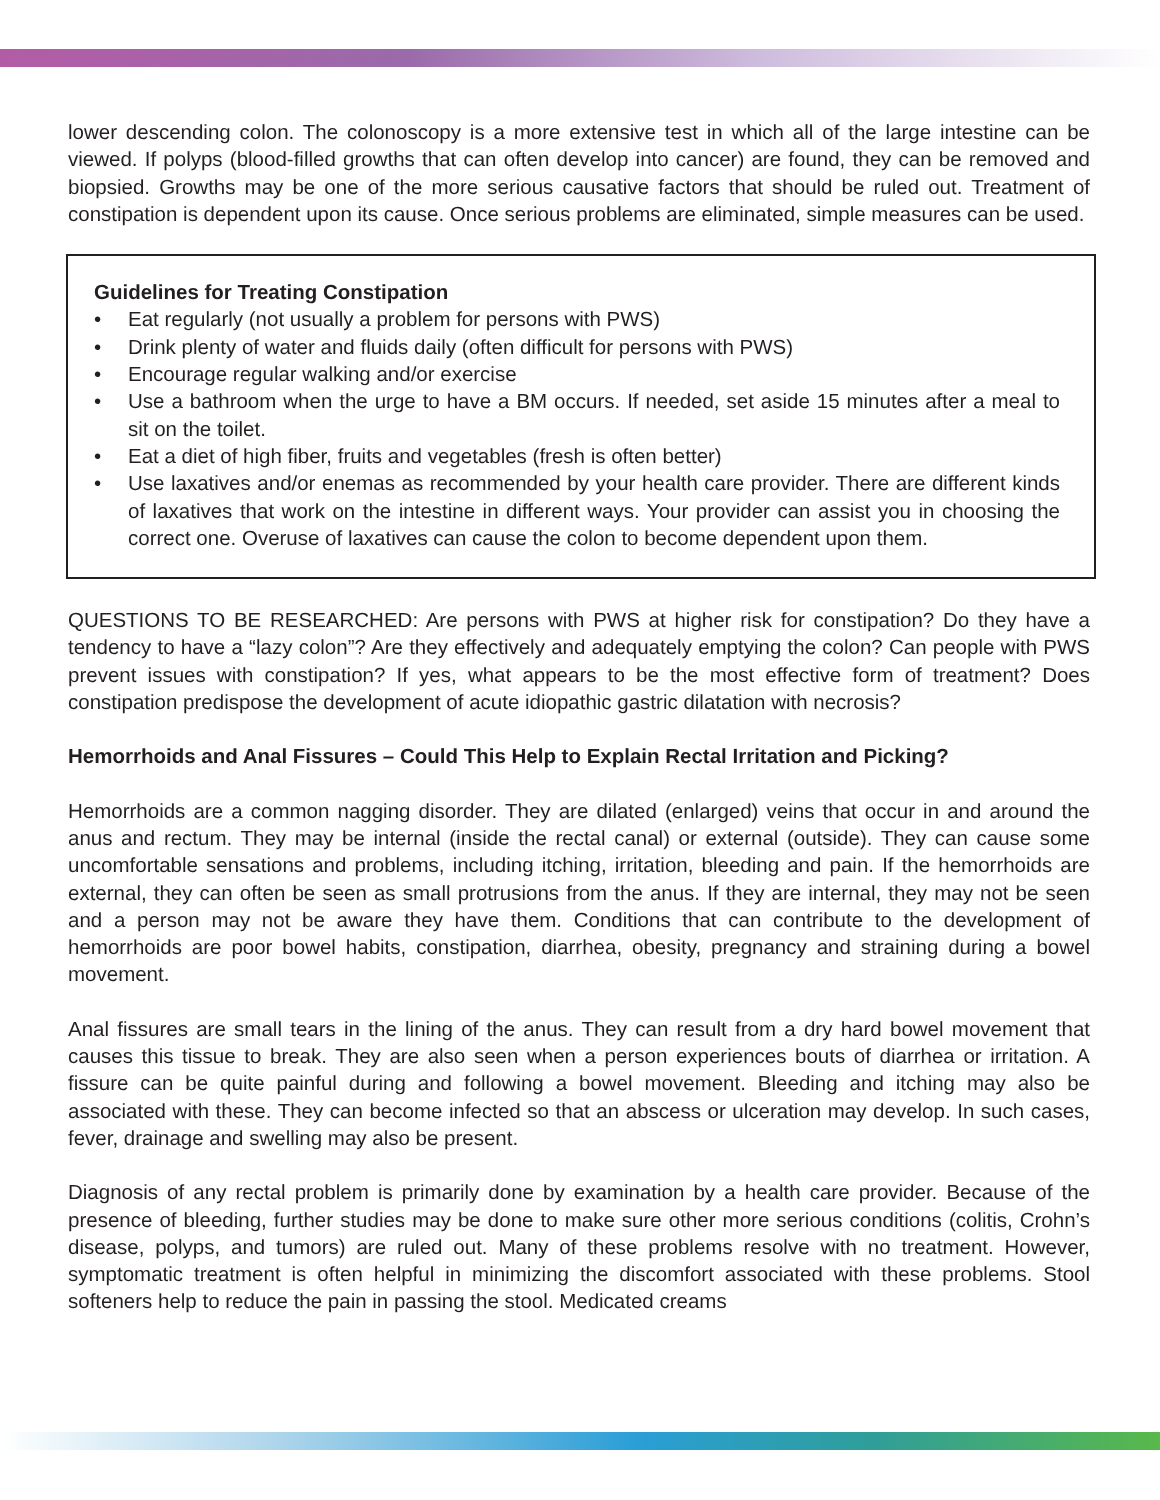lower descending colon. The colonoscopy is a more extensive test in which all of the large intestine can be viewed. If polyps (blood-filled growths that can often develop into cancer) are found, they can be removed and biopsied. Growths may be one of the more serious causative factors that should be ruled out. Treatment of constipation is dependent upon its cause. Once serious problems are eliminated, simple measures can be used.
Guidelines for Treating Constipation
• Eat regularly (not usually a problem for persons with PWS)
• Drink plenty of water and fluids daily (often difficult for persons with PWS)
• Encourage regular walking and/or exercise
• Use a bathroom when the urge to have a BM occurs. If needed, set aside 15 minutes after a meal to sit on the toilet.
• Eat a diet of high fiber, fruits and vegetables (fresh is often better)
• Use laxatives and/or enemas as recommended by your health care provider. There are different kinds of laxatives that work on the intestine in different ways. Your provider can assist you in choosing the correct one. Overuse of laxatives can cause the colon to become dependent upon them.
QUESTIONS TO BE RESEARCHED: Are persons with PWS at higher risk for constipation? Do they have a tendency to have a “lazy colon”? Are they effectively and adequately emptying the colon? Can people with PWS prevent issues with constipation? If yes, what appears to be the most effective form of treatment? Does constipation predispose the development of acute idiopathic gastric dilatation with necrosis?
Hemorrhoids and Anal Fissures – Could This Help to Explain Rectal Irritation and Picking?
Hemorrhoids are a common nagging disorder. They are dilated (enlarged) veins that occur in and around the anus and rectum. They may be internal (inside the rectal canal) or external (outside). They can cause some uncomfortable sensations and problems, including itching, irritation, bleeding and pain. If the hemorrhoids are external, they can often be seen as small protrusions from the anus. If they are internal, they may not be seen and a person may not be aware they have them. Conditions that can contribute to the development of hemorrhoids are poor bowel habits, constipation, diarrhea, obesity, pregnancy and straining during a bowel movement.
Anal fissures are small tears in the lining of the anus. They can result from a dry hard bowel movement that causes this tissue to break. They are also seen when a person experiences bouts of diarrhea or irritation. A fissure can be quite painful during and following a bowel movement. Bleeding and itching may also be associated with these. They can become infected so that an abscess or ulceration may develop. In such cases, fever, drainage and swelling may also be present.
Diagnosis of any rectal problem is primarily done by examination by a health care provider. Because of the presence of bleeding, further studies may be done to make sure other more serious conditions (colitis, Crohn’s disease, polyps, and tumors) are ruled out. Many of these problems resolve with no treatment. However, symptomatic treatment is often helpful in minimizing the discomfort associated with these problems. Stool softeners help to reduce the pain in passing the stool. Medicated creams